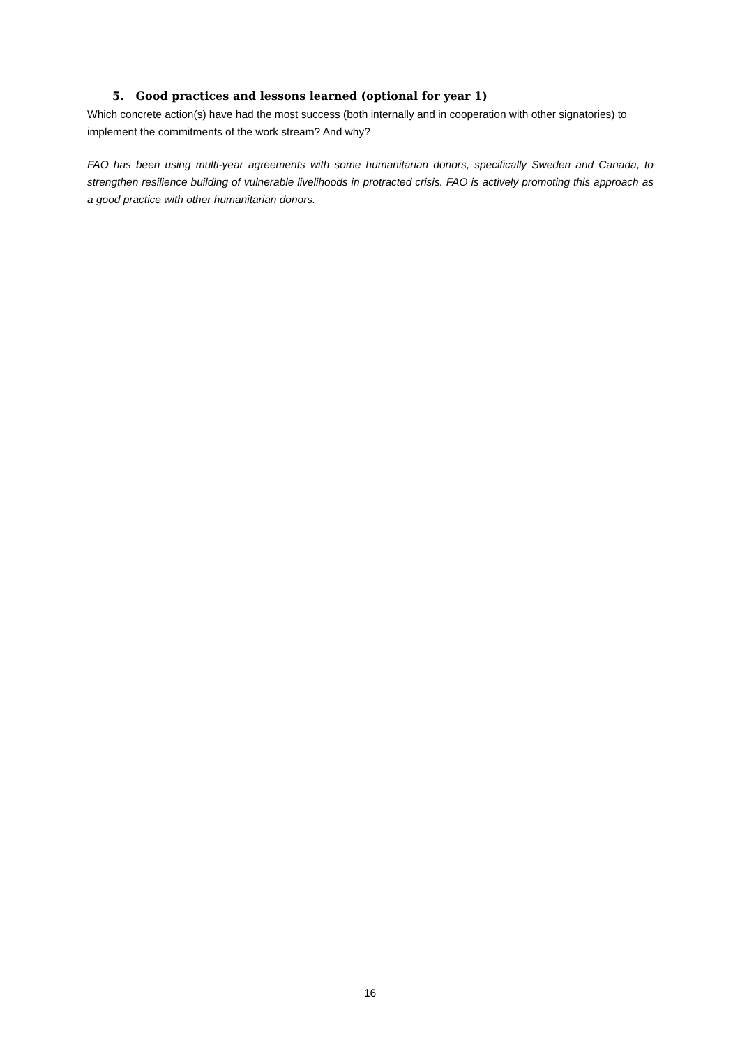5. Good practices and lessons learned (optional for year 1)
Which concrete action(s) have had the most success (both internally and in cooperation with other signatories) to implement the commitments of the work stream? And why?
FAO has been using multi-year agreements with some humanitarian donors, specifically Sweden and Canada, to strengthen resilience building of vulnerable livelihoods in protracted crisis. FAO is actively promoting this approach as a good practice with other humanitarian donors.
16